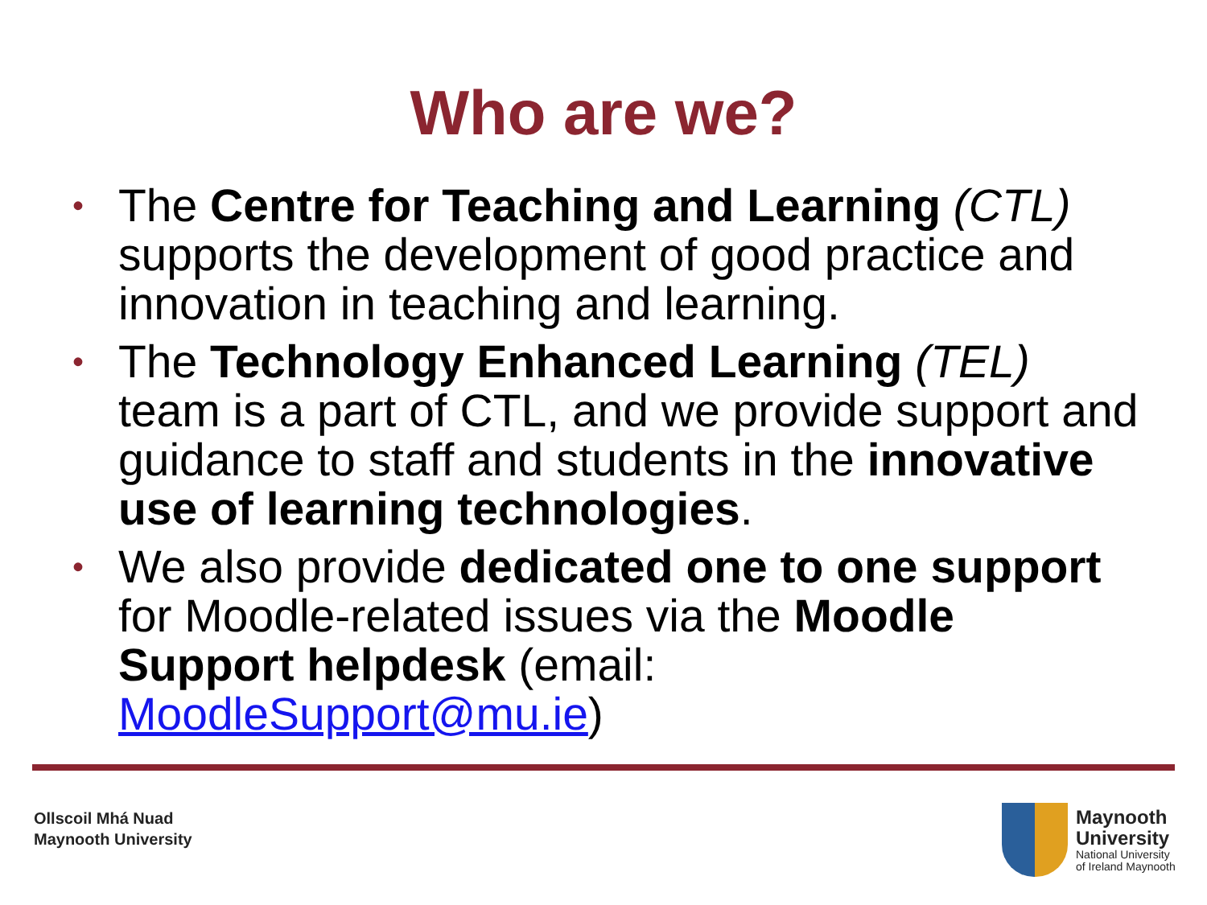Who are we?
• The Centre for Teaching and Learning (CTL) supports the development of good practice and innovation in teaching and learning.
• The Technology Enhanced Learning (TEL) team is a part of CTL, and we provide support and guidance to staff and students in the innovative use of learning technologies.
• We also provide dedicated one to one support for Moodle-related issues via the Moodle Support helpdesk (email: MoodleSupport@mu.ie)
Ollscoil Mhá Nuad
Maynooth University
Maynooth
University
National University
of Ireland Maynooth